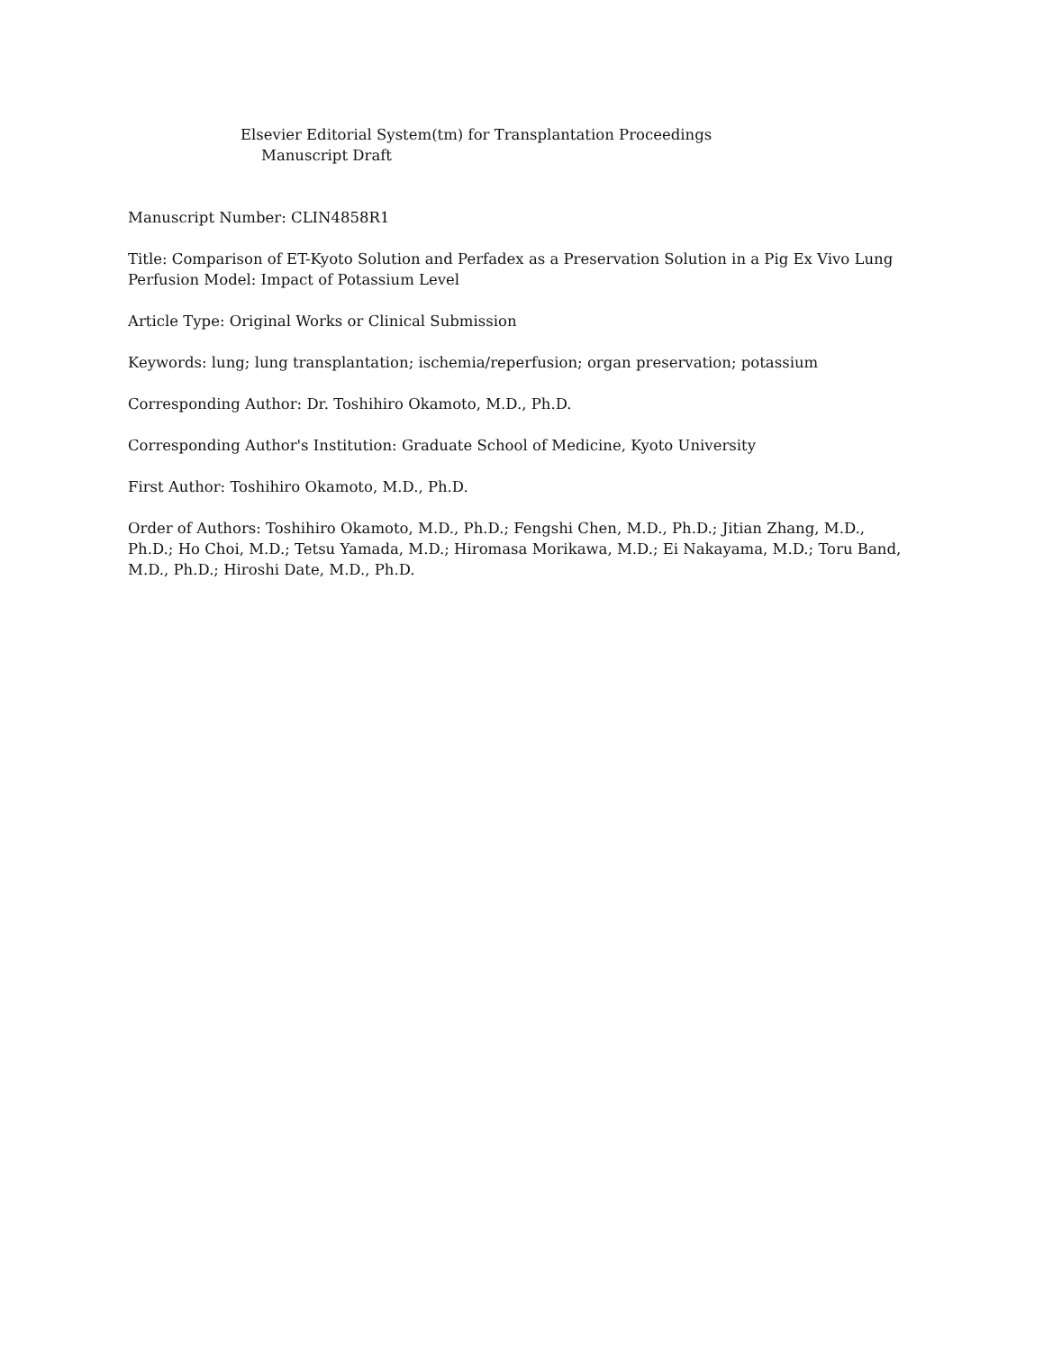Elsevier Editorial System(tm) for Transplantation Proceedings
Manuscript Draft
Manuscript Number: CLIN4858R1
Title: Comparison of ET-Kyoto Solution and Perfadex as a Preservation Solution in a Pig Ex Vivo Lung Perfusion Model: Impact of Potassium Level
Article Type: Original Works or Clinical Submission
Keywords: lung; lung transplantation; ischemia/reperfusion; organ preservation; potassium
Corresponding Author: Dr. Toshihiro Okamoto, M.D., Ph.D.
Corresponding Author's Institution: Graduate School of Medicine, Kyoto University
First Author: Toshihiro Okamoto, M.D., Ph.D.
Order of Authors: Toshihiro Okamoto, M.D., Ph.D.; Fengshi Chen, M.D., Ph.D.; Jitian Zhang, M.D., Ph.D.; Ho Choi, M.D.; Tetsu Yamada, M.D.; Hiromasa Morikawa, M.D.; Ei Nakayama, M.D.; Toru Band, M.D., Ph.D.; Hiroshi Date, M.D., Ph.D.